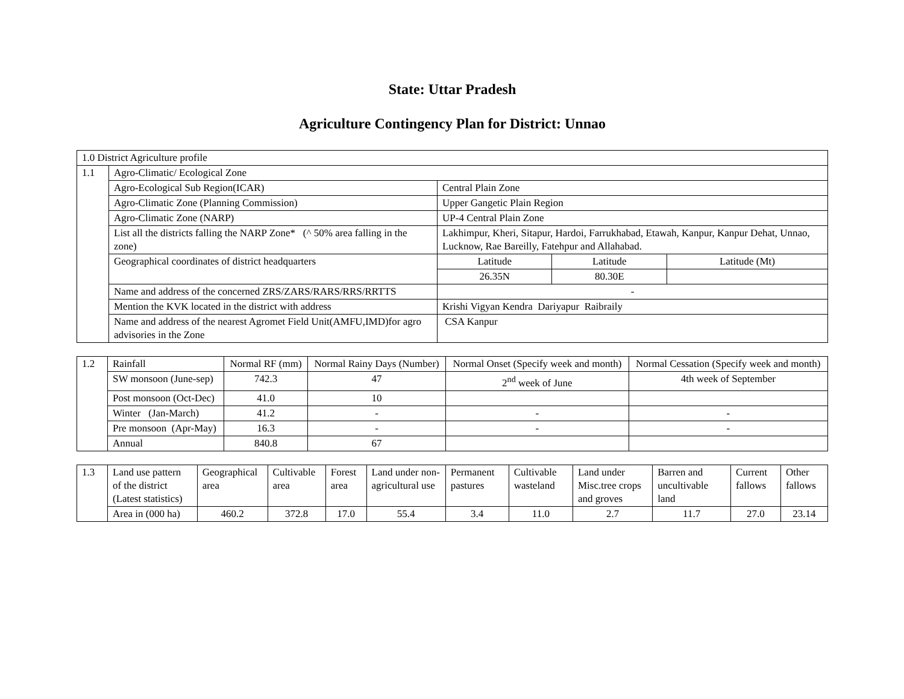State: Uttar Pradesh
Agriculture Contingency Plan for District: Unnao
| 1.0 District Agriculture profile | | | | |
| 1.1 | Agro-Climatic/ Ecological Zone | | | |
| | Agro-Ecological Sub Region(ICAR) | Central Plain Zone | | |
| | Agro-Climatic Zone (Planning Commission) | Upper Gangetic Plain Region | | |
| | Agro-Climatic Zone (NARP) | UP-4 Central Plain Zone | | |
| | List all the districts falling the NARP Zone* (^ 50% area falling in the zone) | Lakhimpur, Kheri, Sitapur, Hardoi, Farrukhabad, Etawah, Kanpur, Kanpur Dehat, Unnao, Lucknow, Rae Bareilly, Fatehpur and Allahabad. | | |
| | Geographical coordinates of district headquarters | Latitude | Latitude | Latitude (Mt) |
| | | 26.35N | 80.30E | |
| | Name and address of the concerned ZRS/ZARS/RARS/RRS/RRTTS | - | | |
| | Mention the KVK located in the district with address | Krishi Vigyan Kendra Dariyapur Raibraily | | |
| | Name and address of the nearest Agromet Field Unit(AMFU,IMD)for agro advisories in the Zone | CSA Kanpur | | |
| 1.2 | Rainfall | Normal RF (mm) | Normal Rainy Days (Number) | Normal Onset (Specify week and month) | Normal Cessation (Specify week and month) |
| | SW monsoon (June-sep) | 742.3 | 47 | 2<sup>nd</sup> week of June | 4th week of September |
| | Post monsoon (Oct-Dec) | 41.0 | 10 | | |
| | Winter (Jan-March) | 41.2 | - | - | - |
| | Pre monsoon (Apr-May) | 16.3 | - | - | - |
| | Annual | 840.8 | 67 | | |
| 1.3 | Land use pattern of the district (Latest statistics) | Geographical area | Cultivable area | Forest area | Land under non-agricultural use | Permanent pastures | Cultivable wasteland | Land under Misc.tree crops and groves | Barren and uncultivable land | Current fallows | Other fallows |
| | Area in (000 ha) | 460.2 | 372.8 | 17.0 | 55.4 | 3.4 | 11.0 | 2.7 | 11.7 | 27.0 | 23.14 |